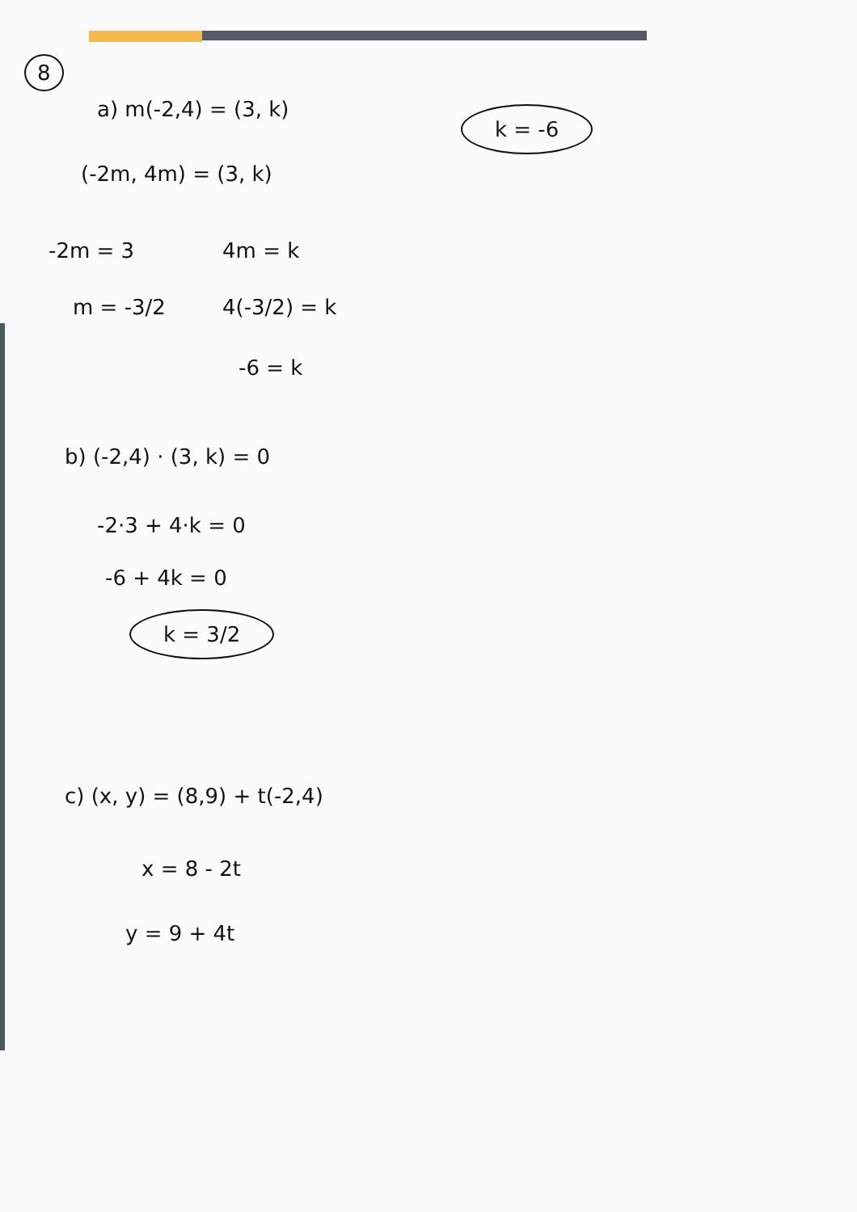8
a) m(-2,4) = (3, k)
k = -6
(-2m, 4m) = (3, k)
-2m = 3 4m = k
m = -3/2 4(-3/2) = k
-6 = k
b) (-2,4) · (3, k) = 0
-2·3 + 4·k = 0
-6 + 4k = 0
k = 3/2
c) (x, y) = (8,9) + t(-2,4)
x = 8 - 2t
y = 9 + 4t